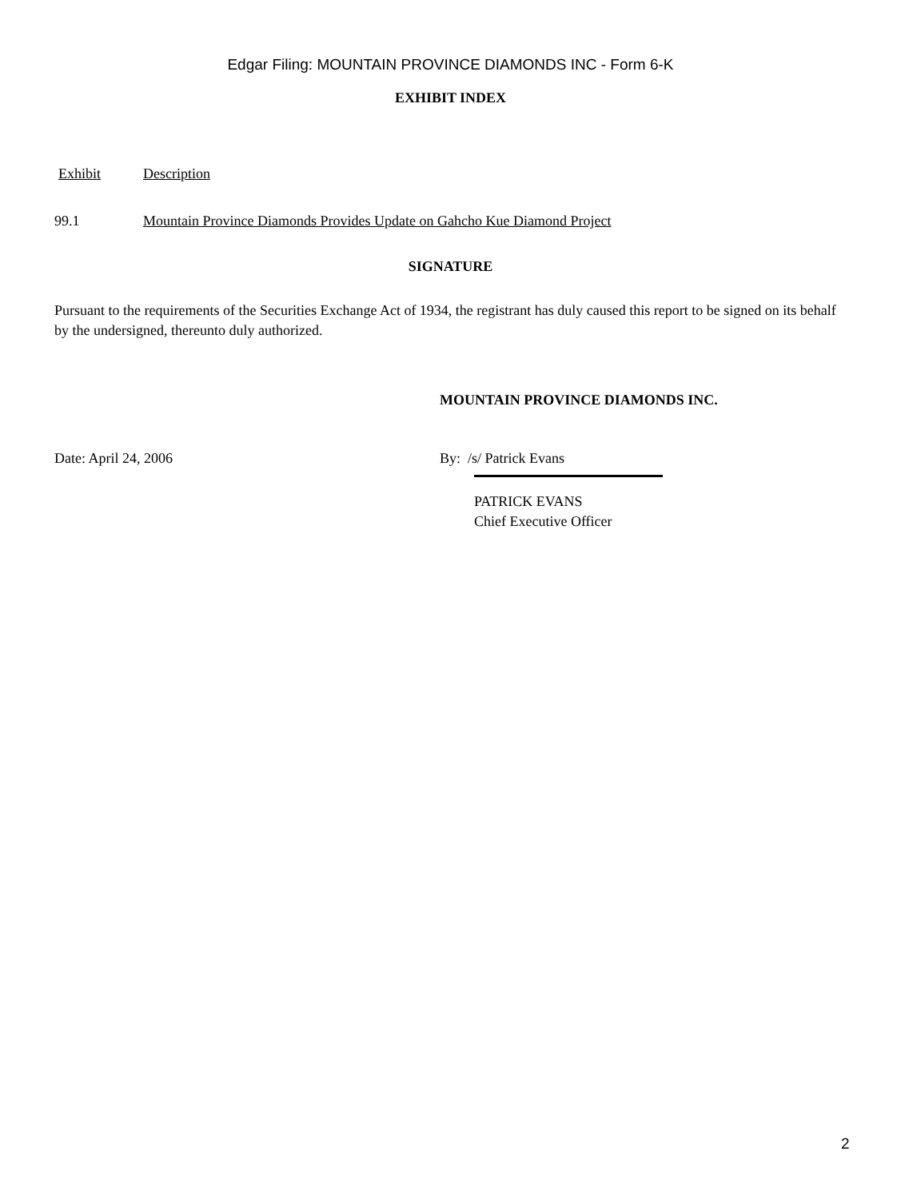Edgar Filing: MOUNTAIN PROVINCE DIAMONDS INC - Form 6-K
EXHIBIT INDEX
| Exhibit | Description |
| --- | --- |
| 99.1 | Mountain Province Diamonds Provides Update on Gahcho Kue Diamond Project |
SIGNATURE
Pursuant to the requirements of the Securities Exchange Act of 1934, the registrant has duly caused this report to be signed on its behalf by the undersigned, thereunto duly authorized.
MOUNTAIN PROVINCE DIAMONDS INC.
Date: April 24, 2006 By: /s/ Patrick Evans
PATRICK EVANS
Chief Executive Officer
2